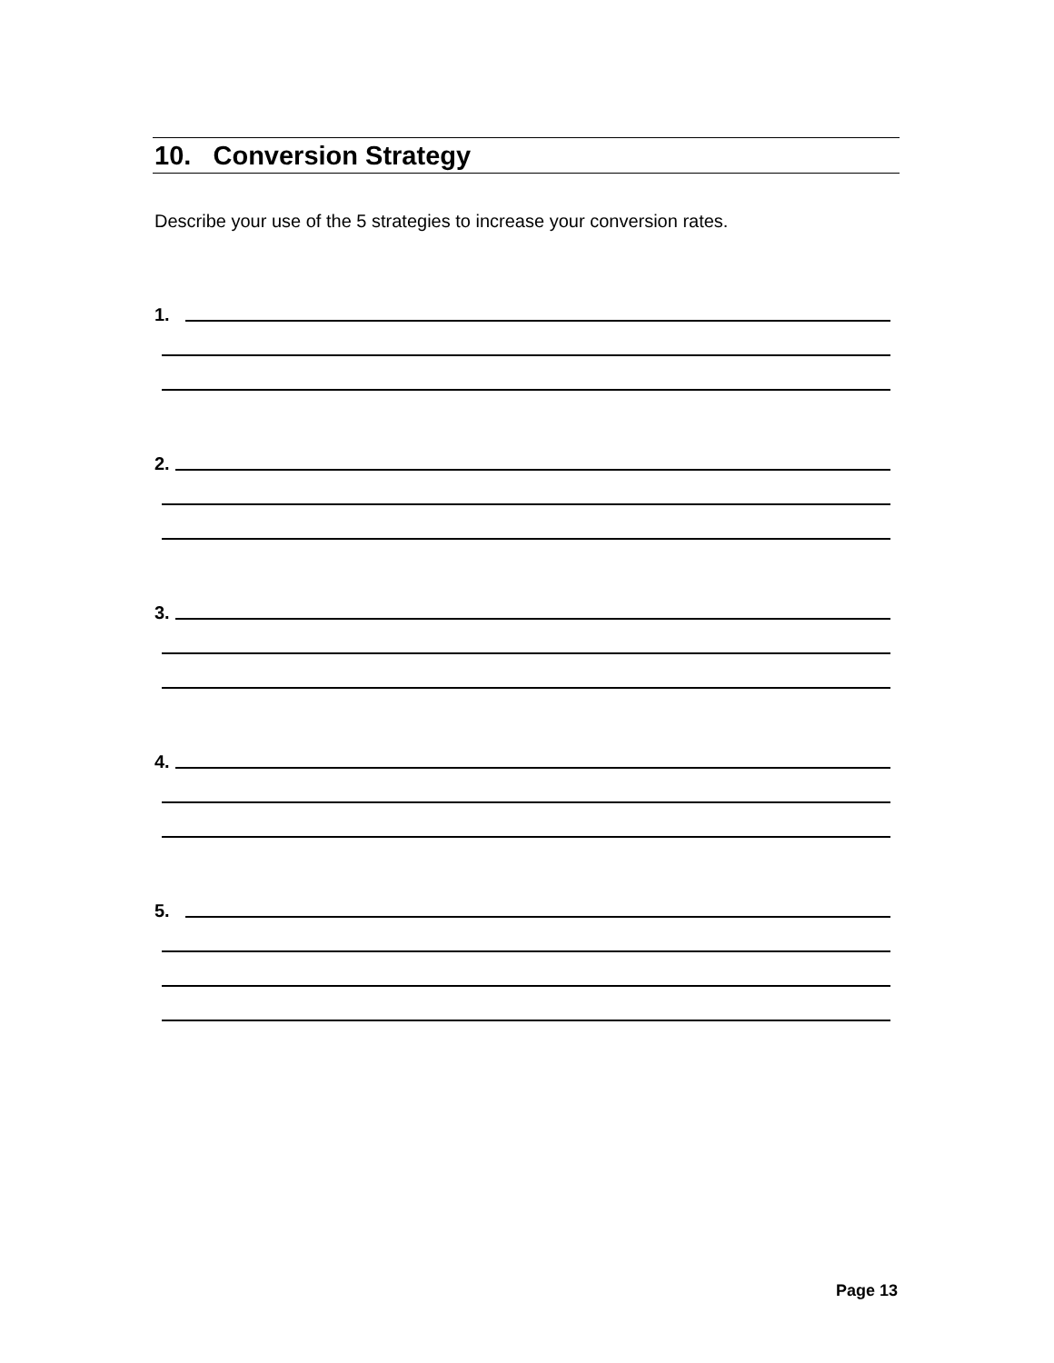10. Conversion Strategy
Describe your use of the 5 strategies to increase your conversion rates.
1.
2.
3.
4.
5.
Page 13